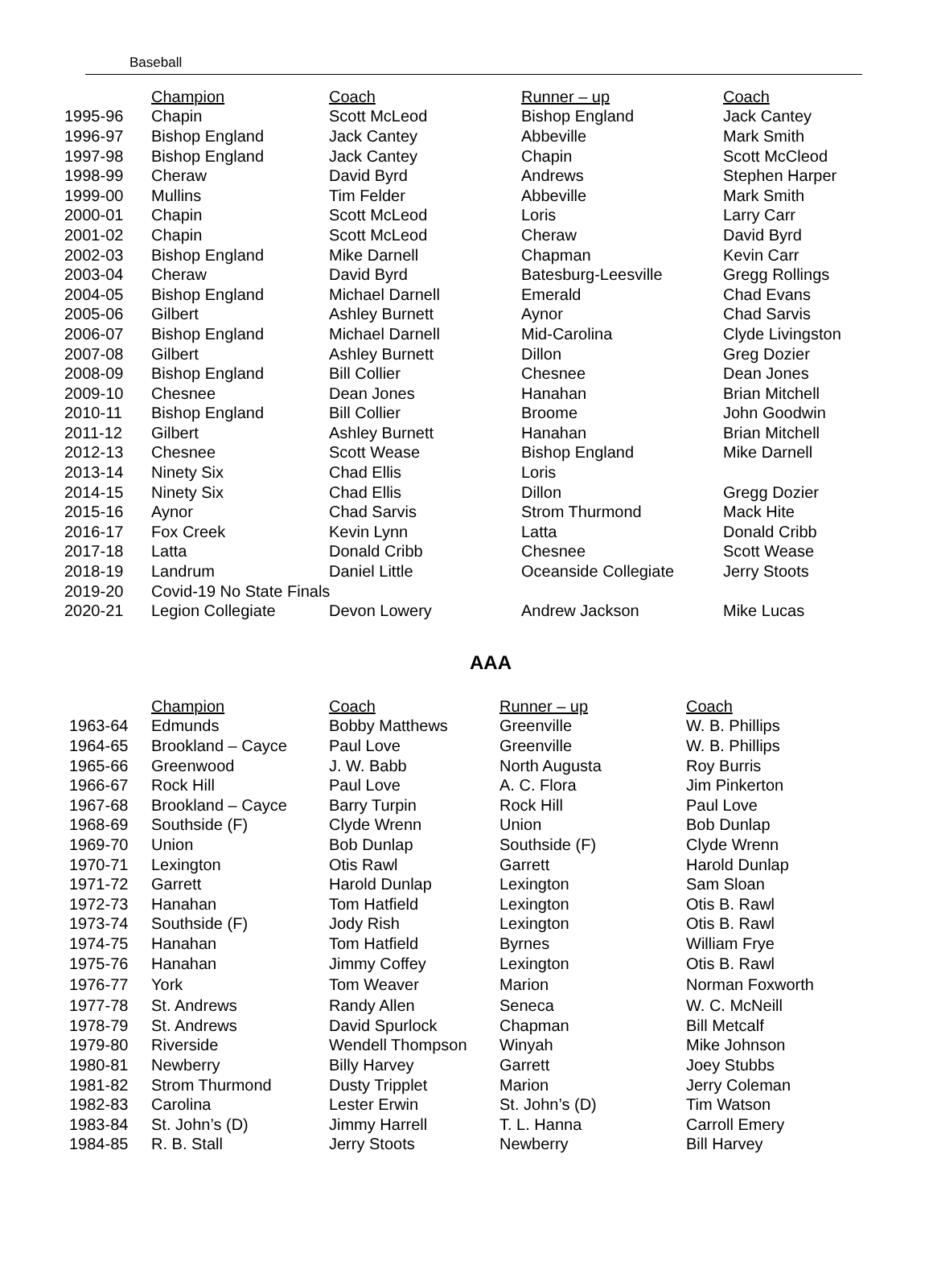Baseball
| | Champion | Coach | Runner – up | Coach |
| 1995-96 | Chapin | Scott McLeod | Bishop England | Jack Cantey |
| 1996-97 | Bishop England | Jack Cantey | Abbeville | Mark Smith |
| 1997-98 | Bishop England | Jack Cantey | Chapin | Scott McCleod |
| 1998-99 | Cheraw | David Byrd | Andrews | Stephen Harper |
| 1999-00 | Mullins | Tim Felder | Abbeville | Mark Smith |
| 2000-01 | Chapin | Scott McLeod | Loris | Larry Carr |
| 2001-02 | Chapin | Scott McLeod | Cheraw | David Byrd |
| 2002-03 | Bishop England | Mike Darnell | Chapman | Kevin Carr |
| 2003-04 | Cheraw | David Byrd | Batesburg-Leesville | Gregg Rollings |
| 2004-05 | Bishop England | Michael Darnell | Emerald | Chad Evans |
| 2005-06 | Gilbert | Ashley Burnett | Aynor | Chad Sarvis |
| 2006-07 | Bishop England | Michael Darnell | Mid-Carolina | Clyde Livingston |
| 2007-08 | Gilbert | Ashley Burnett | Dillon | Greg Dozier |
| 2008-09 | Bishop England | Bill Collier | Chesnee | Dean Jones |
| 2009-10 | Chesnee | Dean Jones | Hanahan | Brian Mitchell |
| 2010-11 | Bishop England | Bill Collier | Broome | John Goodwin |
| 2011-12 | Gilbert | Ashley Burnett | Hanahan | Brian Mitchell |
| 2012-13 | Chesnee | Scott Wease | Bishop England | Mike Darnell |
| 2013-14 | Ninety Six | Chad Ellis | Loris | |
| 2014-15 | Ninety Six | Chad Ellis | Dillon | Gregg Dozier |
| 2015-16 | Aynor | Chad Sarvis | Strom Thurmond | Mack Hite |
| 2016-17 | Fox Creek | Kevin Lynn | Latta | Donald Cribb |
| 2017-18 | Latta | Donald Cribb | Chesnee | Scott Wease |
| 2018-19 | Landrum | Daniel Little | Oceanside Collegiate | Jerry Stoots |
| 2019-20 | Covid-19 No State Finals | | | |
| 2020-21 | Legion Collegiate | Devon Lowery | Andrew Jackson | Mike Lucas |
AAA
| | Champion | Coach | Runner – up | Coach |
| 1963-64 | Edmunds | Bobby Matthews | Greenville | W. B. Phillips |
| 1964-65 | Brookland – Cayce | Paul Love | Greenville | W. B. Phillips |
| 1965-66 | Greenwood | J. W. Babb | North Augusta | Roy Burris |
| 1966-67 | Rock Hill | Paul Love | A. C. Flora | Jim Pinkerton |
| 1967-68 | Brookland – Cayce | Barry Turpin | Rock Hill | Paul Love |
| 1968-69 | Southside (F) | Clyde Wrenn | Union | Bob Dunlap |
| 1969-70 | Union | Bob Dunlap | Southside (F) | Clyde Wrenn |
| 1970-71 | Lexington | Otis Rawl | Garrett | Harold Dunlap |
| 1971-72 | Garrett | Harold Dunlap | Lexington | Sam Sloan |
| 1972-73 | Hanahan | Tom Hatfield | Lexington | Otis B. Rawl |
| 1973-74 | Southside (F) | Jody Rish | Lexington | Otis B. Rawl |
| 1974-75 | Hanahan | Tom Hatfield | Byrnes | William Frye |
| 1975-76 | Hanahan | Jimmy Coffey | Lexington | Otis B. Rawl |
| 1976-77 | York | Tom Weaver | Marion | Norman Foxworth |
| 1977-78 | St. Andrews | Randy Allen | Seneca | W. C. McNeill |
| 1978-79 | St. Andrews | David Spurlock | Chapman | Bill Metcalf |
| 1979-80 | Riverside | Wendell Thompson | Winyah | Mike Johnson |
| 1980-81 | Newberry | Billy Harvey | Garrett | Joey Stubbs |
| 1981-82 | Strom Thurmond | Dusty Tripplet | Marion | Jerry Coleman |
| 1982-83 | Carolina | Lester Erwin | St. John’s (D) | Tim Watson |
| 1983-84 | St. John’s (D) | Jimmy Harrell | T. L. Hanna | Carroll Emery |
| 1984-85 | R. B. Stall | Jerry Stoots | Newberry | Bill Harvey |